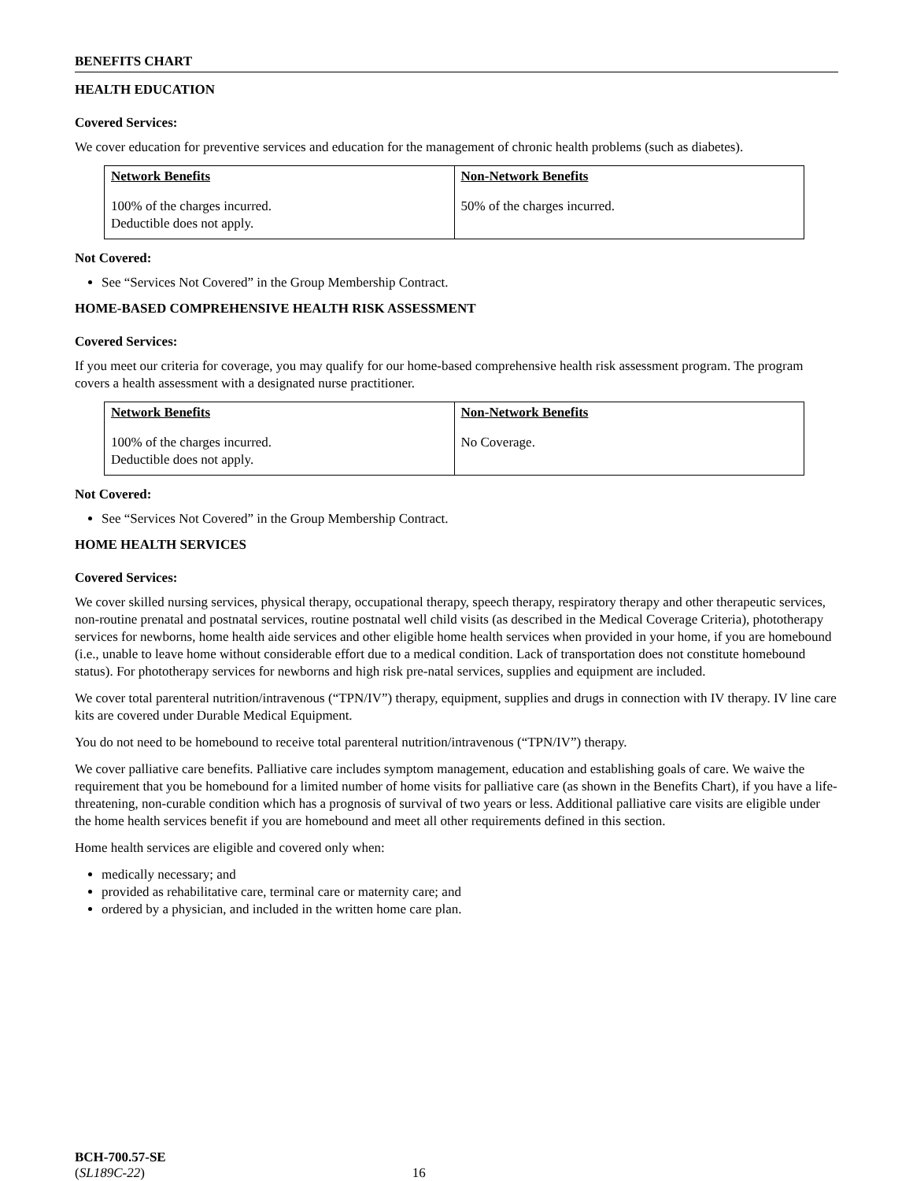BENEFITS CHART
HEALTH EDUCATION
Covered Services:
We cover education for preventive services and education for the management of chronic health problems (such as diabetes).
| Network Benefits | Non-Network Benefits |
| --- | --- |
| 100% of the charges incurred. Deductible does not apply. | 50% of the charges incurred. |
Not Covered:
See “Services Not Covered” in the Group Membership Contract.
HOME-BASED COMPREHENSIVE HEALTH RISK ASSESSMENT
Covered Services:
If you meet our criteria for coverage, you may qualify for our home-based comprehensive health risk assessment program. The program covers a health assessment with a designated nurse practitioner.
| Network Benefits | Non-Network Benefits |
| --- | --- |
| 100% of the charges incurred. Deductible does not apply. | No Coverage. |
Not Covered:
See “Services Not Covered” in the Group Membership Contract.
HOME HEALTH SERVICES
Covered Services:
We cover skilled nursing services, physical therapy, occupational therapy, speech therapy, respiratory therapy and other therapeutic services, non-routine prenatal and postnatal services, routine postnatal well child visits (as described in the Medical Coverage Criteria), phototherapy services for newborns, home health aide services and other eligible home health services when provided in your home, if you are homebound (i.e., unable to leave home without considerable effort due to a medical condition. Lack of transportation does not constitute homebound status). For phototherapy services for newborns and high risk pre-natal services, supplies and equipment are included.
We cover total parenteral nutrition/intravenous (“TPN/IV”) therapy, equipment, supplies and drugs in connection with IV therapy. IV line care kits are covered under Durable Medical Equipment.
You do not need to be homebound to receive total parenteral nutrition/intravenous (“TPN/IV”) therapy.
We cover palliative care benefits. Palliative care includes symptom management, education and establishing goals of care. We waive the requirement that you be homebound for a limited number of home visits for palliative care (as shown in the Benefits Chart), if you have a life-threatening, non-curable condition which has a prognosis of survival of two years or less. Additional palliative care visits are eligible under the home health services benefit if you are homebound and meet all other requirements defined in this section.
Home health services are eligible and covered only when:
medically necessary; and
provided as rehabilitative care, terminal care or maternity care; and
ordered by a physician, and included in the written home care plan.
BCH-700.57-SE
(SL189C-22) 16